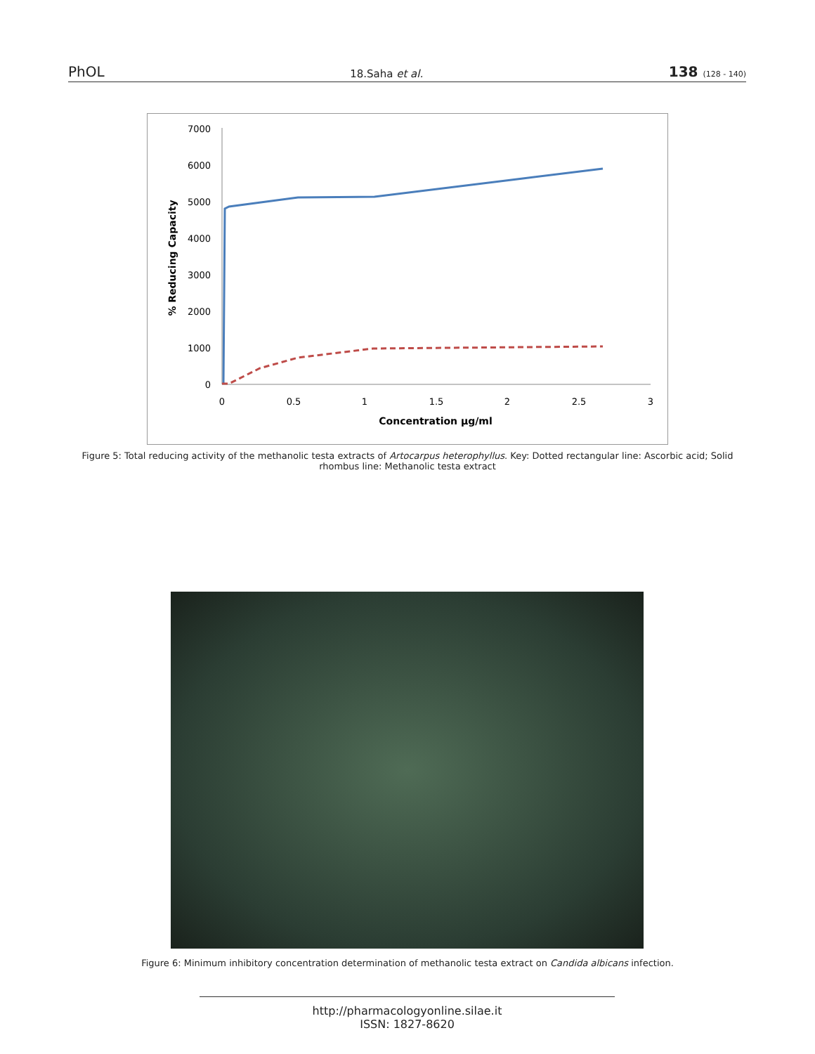PhOL 18.Saha et al. 138 (128 - 140)
7000
6000
5000
4000
3000
2000
1000
0
0
0.5
1
1.5
2
2.5
3
Concentration µg/ml
% Reducing Capacity
Figure 5: Total reducing activity of the methanolic testa extracts of Artocarpus heterophyllus. Key: Dotted rectangular line: Ascorbic acid; Solid rhombus line: Methanolic testa extract
Figure 6: Minimum inhibitory concentration determination of methanolic testa extract on Candida albicans infection.
http://pharmacologyonline.silae.it
ISSN: 1827-8620